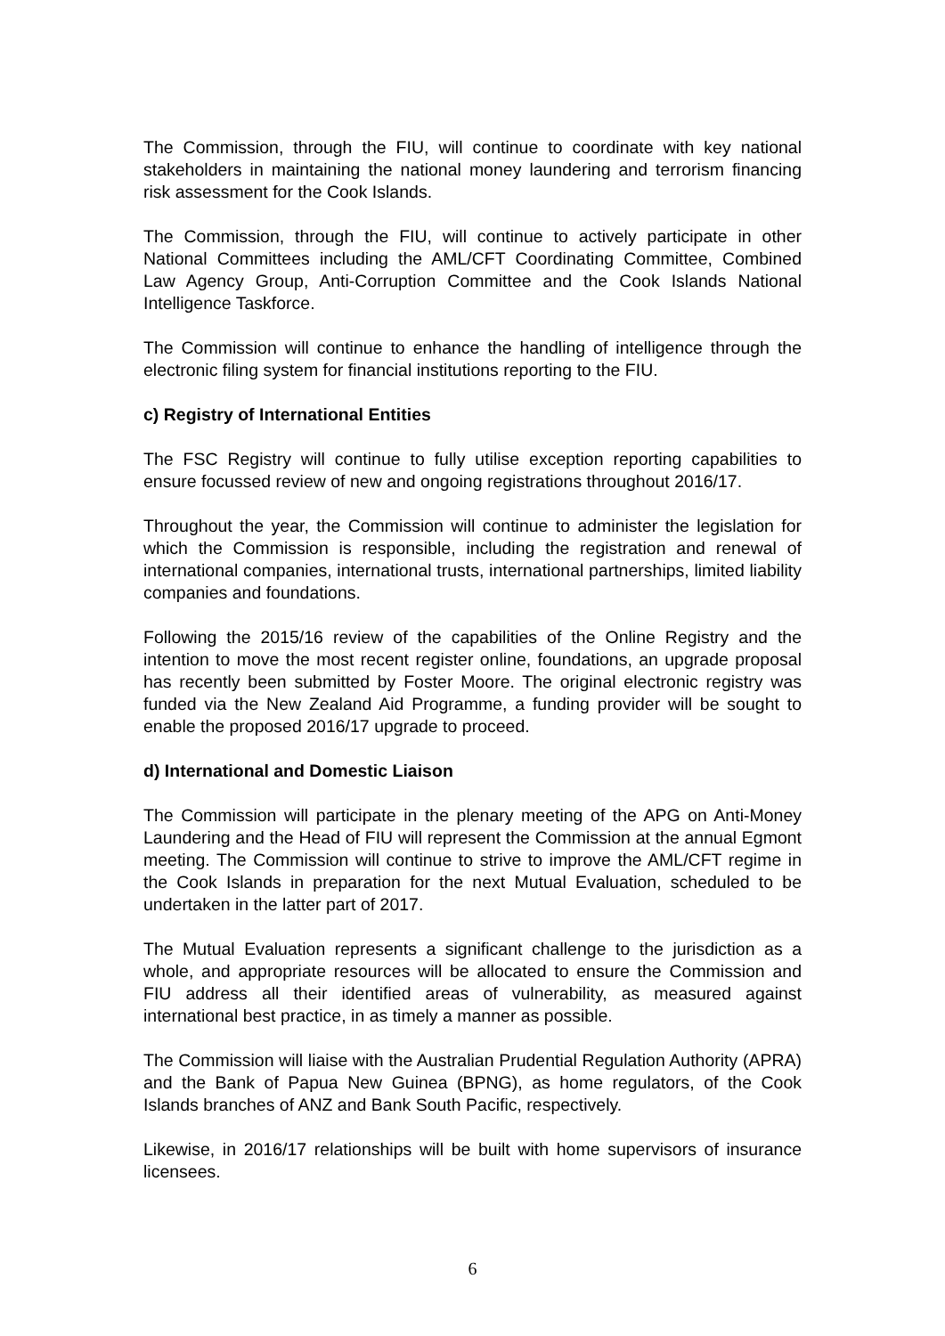The Commission, through the FIU, will continue to coordinate with key national stakeholders in maintaining the national money laundering and terrorism financing risk assessment for the Cook Islands.
The Commission, through the FIU, will continue to actively participate in other National Committees including the AML/CFT Coordinating Committee, Combined Law Agency Group, Anti-Corruption Committee and the Cook Islands National Intelligence Taskforce.
The Commission will continue to enhance the handling of intelligence through the electronic filing system for financial institutions reporting to the FIU.
c) Registry of International Entities
The FSC Registry will continue to fully utilise exception reporting capabilities to ensure focussed review of new and ongoing registrations throughout 2016/17.
Throughout the year, the Commission will continue to administer the legislation for which the Commission is responsible, including the registration and renewal of international companies, international trusts, international partnerships, limited liability companies and foundations.
Following the 2015/16 review of the capabilities of the Online Registry and the intention to move the most recent register online, foundations, an upgrade proposal has recently been submitted by Foster Moore. The original electronic registry was funded via the New Zealand Aid Programme, a funding provider will be sought to enable the proposed 2016/17 upgrade to proceed.
d) International and Domestic Liaison
The Commission will participate in the plenary meeting of the APG on Anti-Money Laundering and the Head of FIU will represent the Commission at the annual Egmont meeting. The Commission will continue to strive to improve the AML/CFT regime in the Cook Islands in preparation for the next Mutual Evaluation, scheduled to be undertaken in the latter part of 2017.
The Mutual Evaluation represents a significant challenge to the jurisdiction as a whole, and appropriate resources will be allocated to ensure the Commission and FIU address all their identified areas of vulnerability, as measured against international best practice, in as timely a manner as possible.
The Commission will liaise with the Australian Prudential Regulation Authority (APRA) and the Bank of Papua New Guinea (BPNG), as home regulators, of the Cook Islands branches of ANZ and Bank South Pacific, respectively.
Likewise, in 2016/17 relationships will be built with home supervisors of insurance licensees.
6